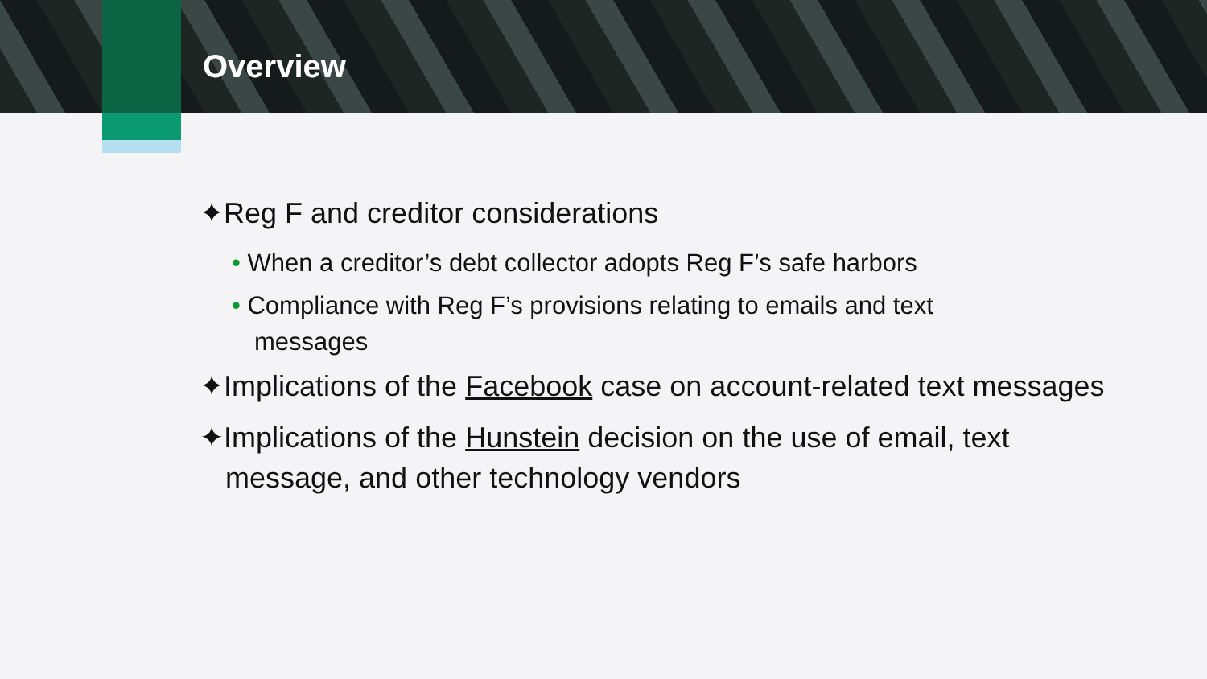Overview
✦Reg F and creditor considerations
• When a creditor’s debt collector adopts Reg F’s safe harbors
• Compliance with Reg F’s provisions relating to emails and text messages
✦Implications of the Facebook case on account-related text messages
✦Implications of the Hunstein decision on the use of email, text message, and other technology vendors